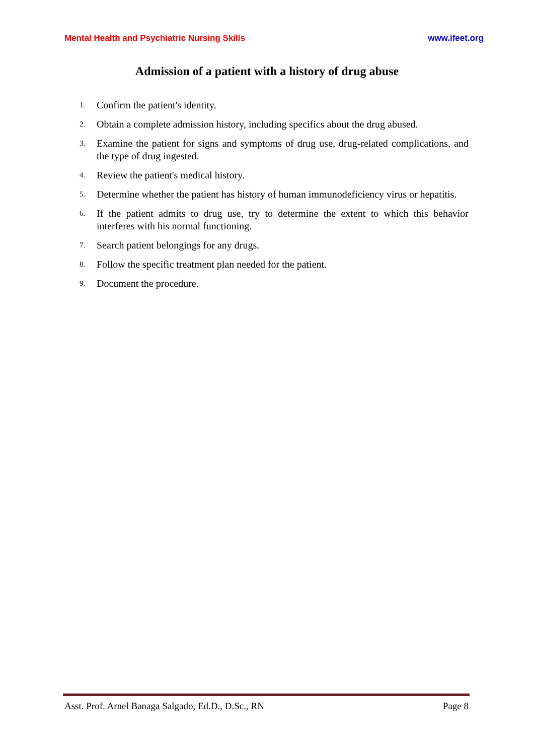Mental Health and Psychiatric Nursing Skills www.ifeet.org
Admission of a patient with a history of drug abuse
1. Confirm the patient's identity.
2. Obtain a complete admission history, including specifics about the drug abused.
3. Examine the patient for signs and symptoms of drug use, drug-related complications, and the type of drug ingested.
4. Review the patient's medical history.
5. Determine whether the patient has history of human immunodeficiency virus or hepatitis.
6. If the patient admits to drug use, try to determine the extent to which this behavior interferes with his normal functioning.
7. Search patient belongings for any drugs.
8. Follow the specific treatment plan needed for the patient.
9. Document the procedure.
Asst. Prof. Arnel Banaga Salgado, Ed.D., D.Sc., RN Page 8